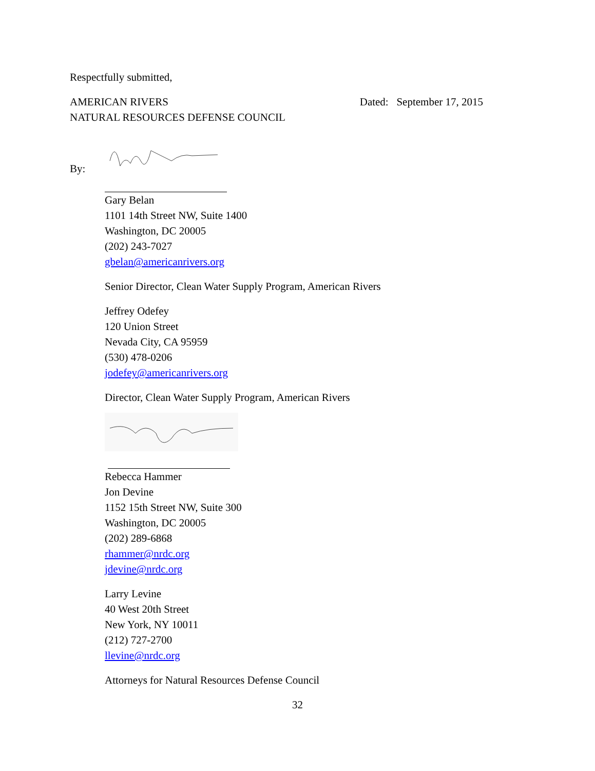Respectfully submitted,
AMERICAN RIVERS
NATURAL RESOURCES DEFENSE COUNCIL
Dated: September 17, 2015
By:
Gary Belan
1101 14th Street NW, Suite 1400
Washington, DC 20005
(202) 243-7027
gbelan@americanrivers.org
Senior Director, Clean Water Supply Program, American Rivers
Jeffrey Odefey
120 Union Street
Nevada City, CA 95959
(530) 478-0206
jodefey@americanrivers.org
Director, Clean Water Supply Program, American Rivers
Rebecca Hammer
Jon Devine
1152 15th Street NW, Suite 300
Washington, DC 20005
(202) 289-6868
rhammer@nrdc.org
jdevine@nrdc.org
Larry Levine
40 West 20th Street
New York, NY 10011
(212) 727-2700
llevine@nrdc.org
Attorneys for Natural Resources Defense Council
32